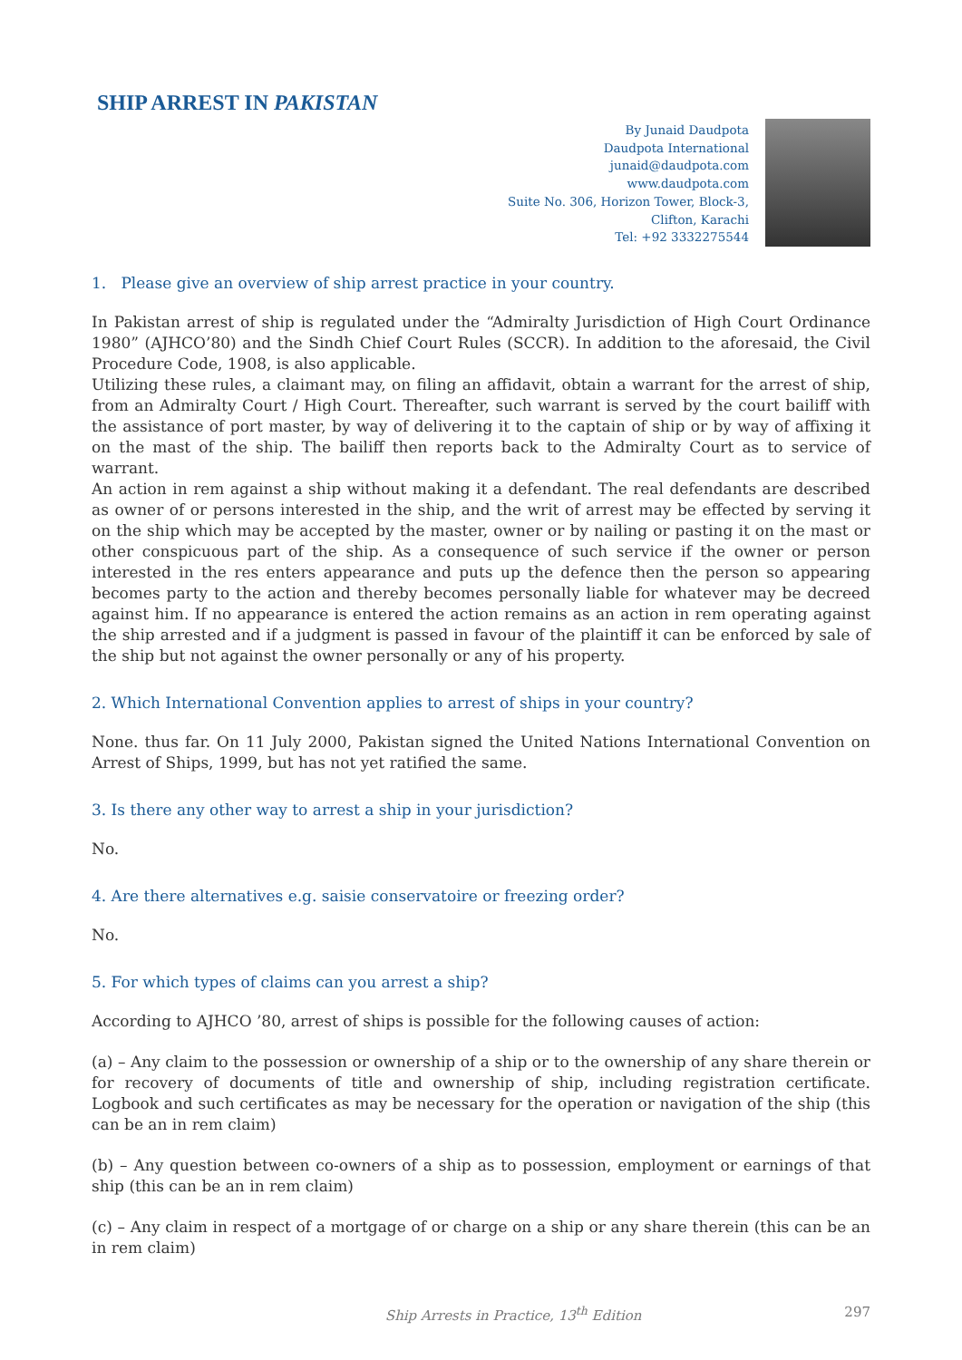SHIP ARREST IN PAKISTAN
By Junaid Daudpota
Daudpota International
junaid@daudpota.com
www.daudpota.com
Suite No. 306, Horizon Tower, Block-3,
Clifton, Karachi
Tel: +92 3332275544
1. Please give an overview of ship arrest practice in your country.
In Pakistan arrest of ship is regulated under the “Admiralty Jurisdiction of High Court Ordinance 1980” (AJHCO’80) and the Sindh Chief Court Rules (SCCR). In addition to the aforesaid, the Civil Procedure Code, 1908, is also applicable.
Utilizing these rules, a claimant may, on filing an affidavit, obtain a warrant for the arrest of ship, from an Admiralty Court / High Court. Thereafter, such warrant is served by the court bailiff with the assistance of port master, by way of delivering it to the captain of ship or by way of affixing it on the mast of the ship. The bailiff then reports back to the Admiralty Court as to service of warrant.
An action in rem against a ship without making it a defendant. The real defendants are described as owner of or persons interested in the ship, and the writ of arrest may be effected by serving it on the ship which may be accepted by the master, owner or by nailing or pasting it on the mast or other conspicuous part of the ship. As a consequence of such service if the owner or person interested in the res enters appearance and puts up the defence then the person so appearing becomes party to the action and thereby becomes personally liable for whatever may be decreed against him. If no appearance is entered the action remains as an action in rem operating against the ship arrested and if a judgment is passed in favour of the plaintiff it can be enforced by sale of the ship but not against the owner personally or any of his property.
2. Which International Convention applies to arrest of ships in your country?
None. thus far. On 11 July 2000, Pakistan signed the United Nations International Convention on Arrest of Ships, 1999, but has not yet ratified the same.
3. Is there any other way to arrest a ship in your jurisdiction?
No.
4. Are there alternatives e.g. saisie conservatoire or freezing order?
No.
5. For which types of claims can you arrest a ship?
According to AJHCO ’80, arrest of ships is possible for the following causes of action:
(a) – Any claim to the possession or ownership of a ship or to the ownership of any share therein or for recovery of documents of title and ownership of ship, including registration certificate. Logbook and such certificates as may be necessary for the operation or navigation of the ship (this can be an in rem claim)
(b) – Any question between co-owners of a ship as to possession, employment or earnings of that ship (this can be an in rem claim)
(c) – Any claim in respect of a mortgage of or charge on a ship or any share therein (this can be an in rem claim)
Ship Arrests in Practice, 13<sup>th</sup> Edition 297